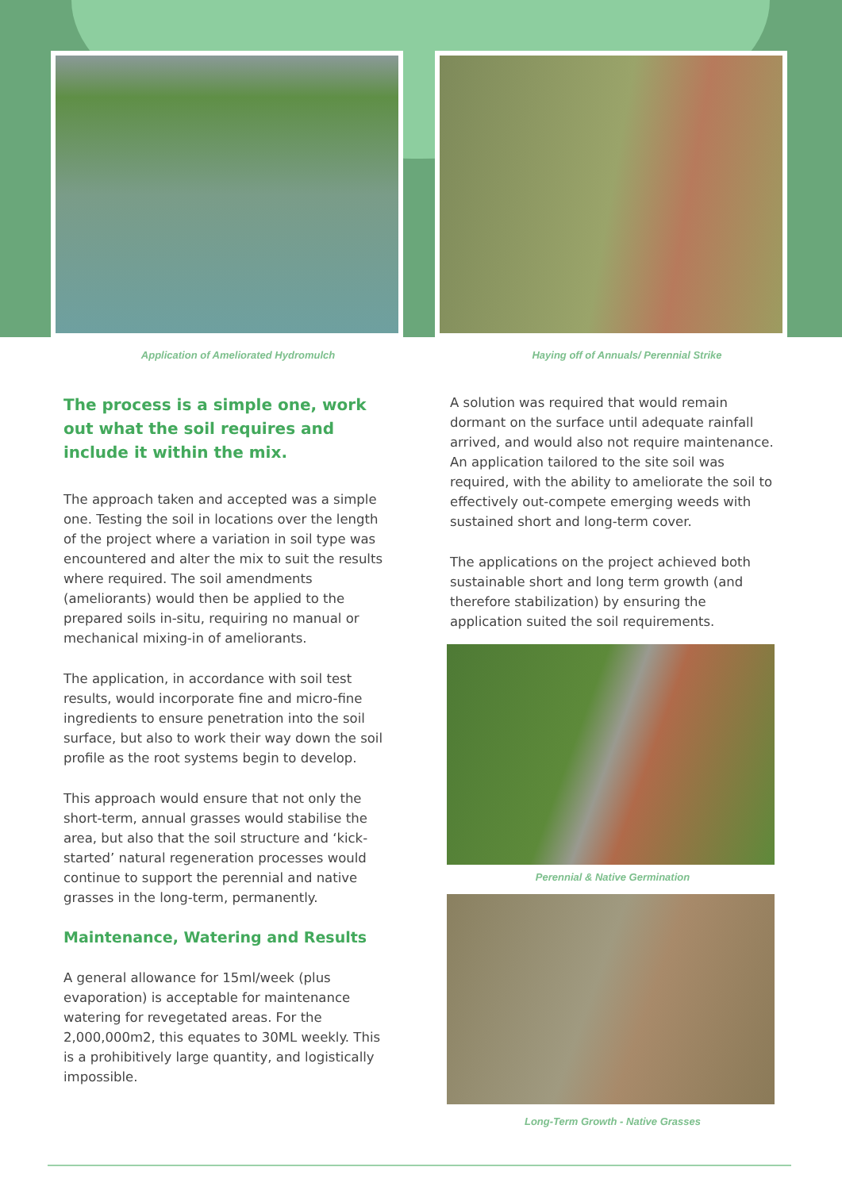Application of Ameliorated Hydromulch Haying off of Annuals/ Perennial Strike
The process is a simple one, work out what the soil requires and include it within the mix.
The approach taken and accepted was a simple one. Testing the soil in locations over the length of the project where a variation in soil type was encountered and alter the mix to suit the results where required. The soil amendments
(ameliorants) would then be applied to the prepared soils in-situ, requiring no manual or mechanical mixing-in of ameliorants.
The application, in accordance with soil test results, would incorporate fine and micro-fine ingredients to ensure penetration into the soil surface, but also to work their way down the soil profile as the root systems begin to develop.
This approach would ensure that not only the short-term, annual grasses would stabilise the area, but also that the soil structure and ‘kick-started’ natural regeneration processes would continue to support the perennial and native grasses in the long-term, permanently.
Maintenance, Watering and Results
A general allowance for 15ml/week (plus evaporation) is acceptable for maintenance watering for revegetated areas. For the 2,000,000m2, this equates to 30ML weekly. This is a prohibitively large quantity, and logistically impossible.
A solution was required that would remain dormant on the surface until adequate rainfall arrived, and would also not require maintenance. An application tailored to the site soil was required, with the ability to ameliorate the soil to effectively out-compete emerging weeds with sustained short and long-term cover.
The applications on the project achieved both sustainable short and long term growth (and therefore stabilization) by ensuring the application suited the soil requirements.
Perennial & Native Germination
Long-Term Growth - Native Grasses